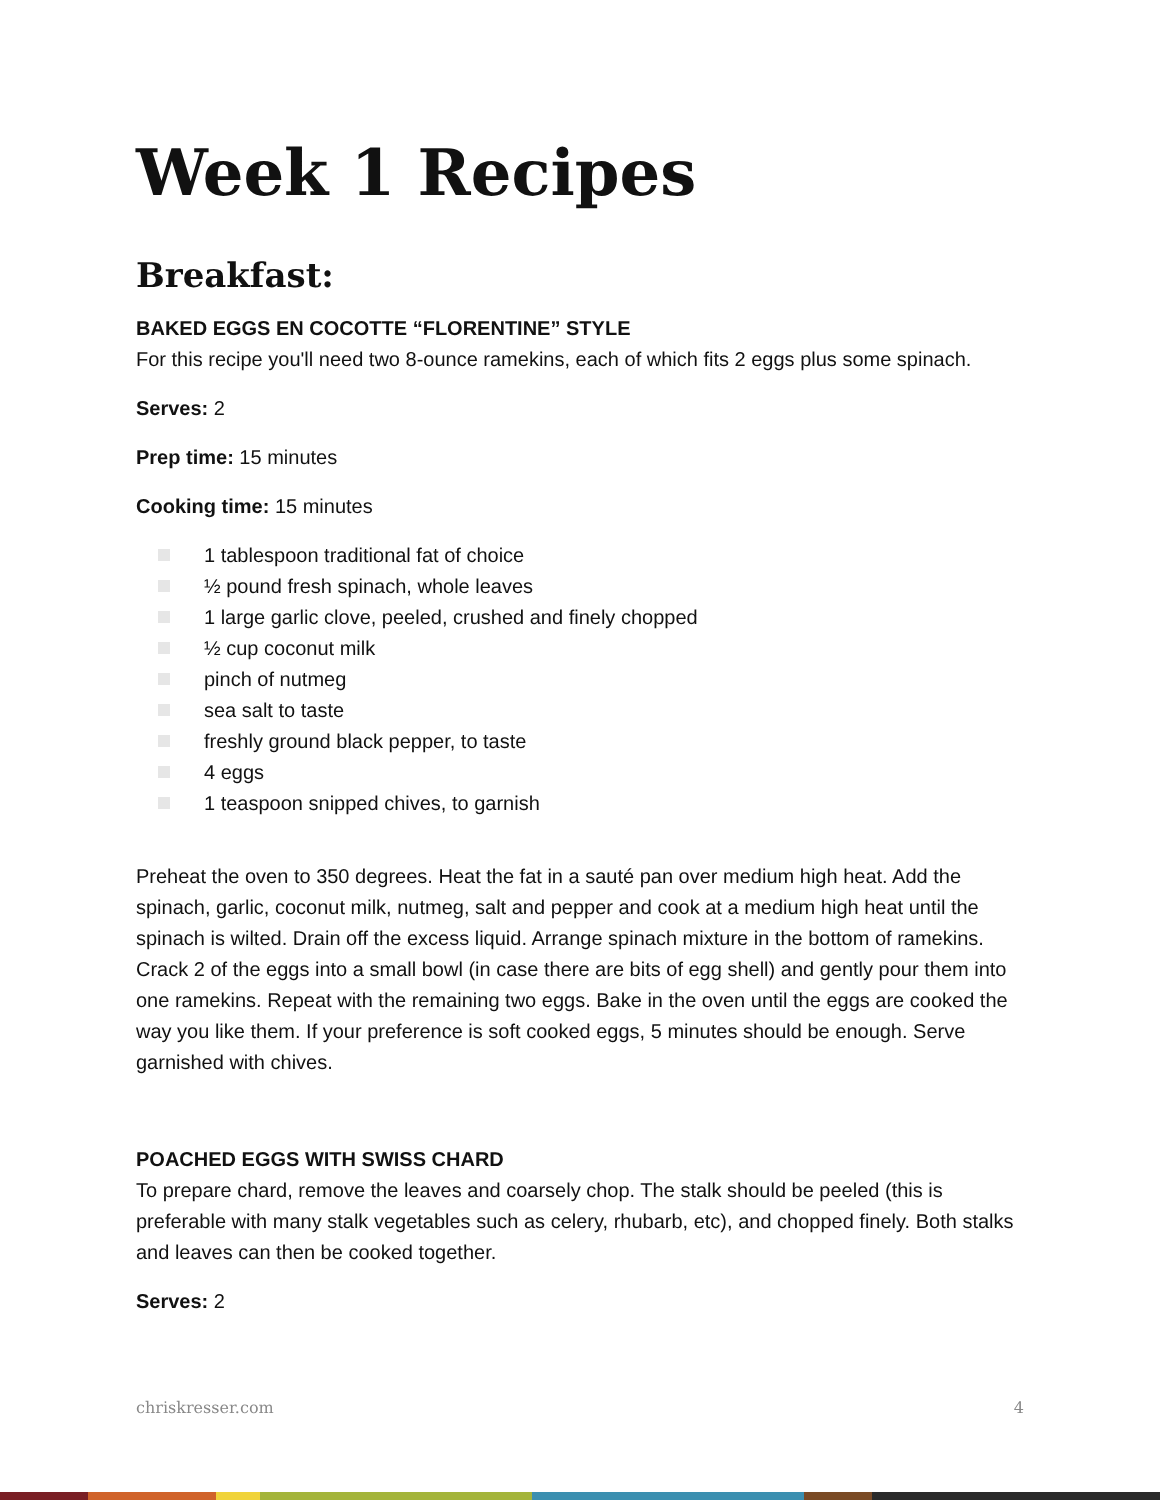Week 1 Recipes
Breakfast:
BAKED EGGS EN COCOTTE “FLORENTINE” STYLE
For this recipe you'll need two 8-ounce ramekins, each of which fits 2 eggs plus some spinach.
Serves: 2
Prep time: 15 minutes
Cooking time: 15 minutes
1 tablespoon traditional fat of choice
½ pound fresh spinach, whole leaves
1 large garlic clove, peeled, crushed and finely chopped
½ cup coconut milk
pinch of nutmeg
sea salt to taste
freshly ground black pepper, to taste
4 eggs
1 teaspoon snipped chives, to garnish
Preheat the oven to 350 degrees. Heat the fat in a sauté pan over medium high heat. Add the spinach, garlic, coconut milk, nutmeg, salt and pepper and cook at a medium high heat until the spinach is wilted. Drain off the excess liquid. Arrange spinach mixture in the bottom of ramekins. Crack 2 of the eggs into a small bowl (in case there are bits of egg shell) and gently pour them into one ramekins. Repeat with the remaining two eggs. Bake in the oven until the eggs are cooked the way you like them. If your preference is soft cooked eggs, 5 minutes should be enough. Serve garnished with chives.
POACHED EGGS WITH SWISS CHARD
To prepare chard, remove the leaves and coarsely chop. The stalk should be peeled (this is preferable with many stalk vegetables such as celery, rhubarb, etc), and chopped finely. Both stalks and leaves can then be cooked together.
Serves: 2
chriskresser.com 4